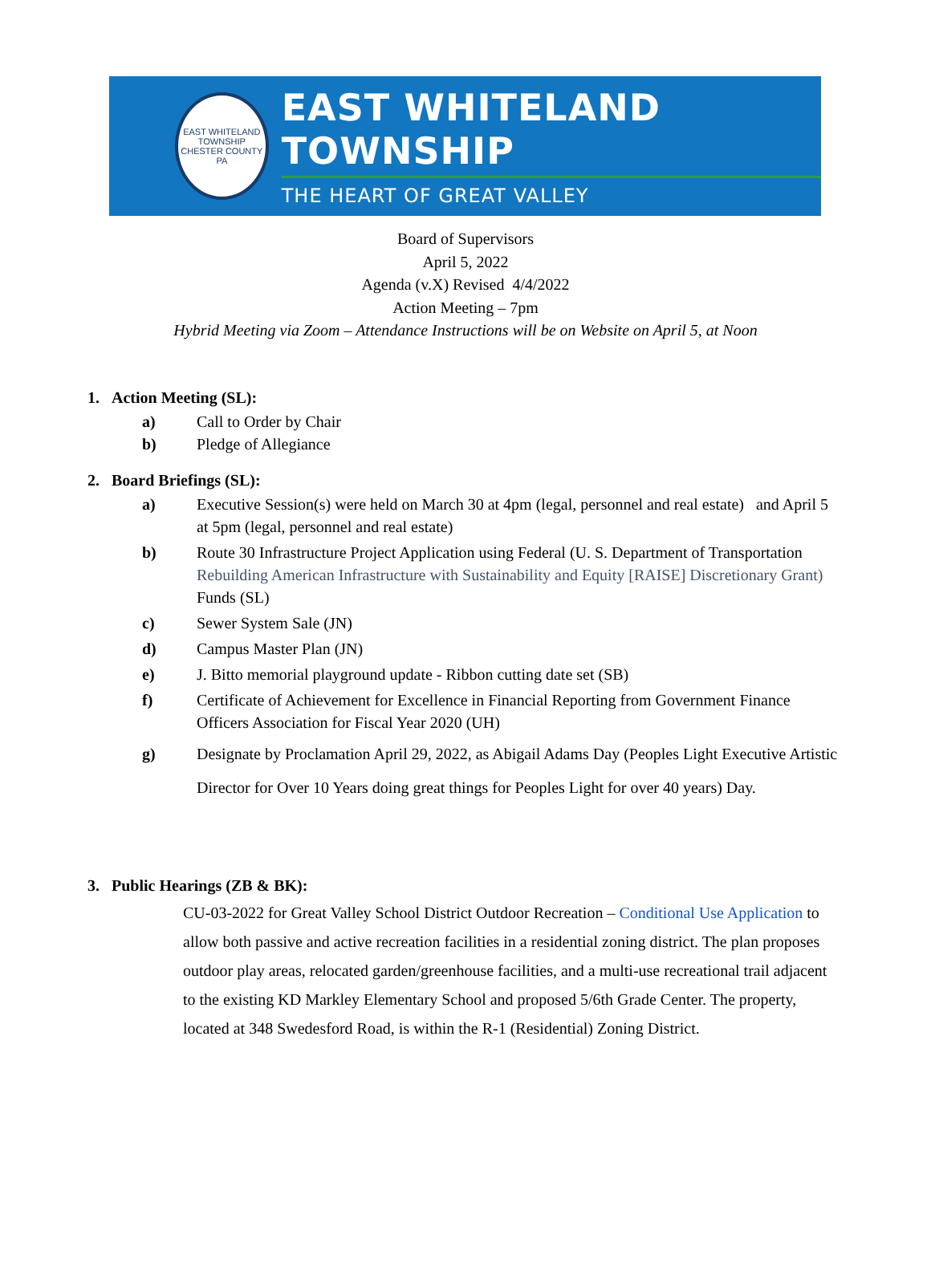EAST WHITELAND TOWNSHIP
CHESTER COUNTY PA
EAST WHITELAND TOWNSHIP
THE HEART OF GREAT VALLEY
Board of Supervisors
April 5, 2022
Agenda (v.X) Revised 4/4/2022
Action Meeting – 7pm
Hybrid Meeting via Zoom – Attendance Instructions will be on Website on April 5, at Noon
1. Action Meeting (SL):
a) Call to Order by Chair
b) Pledge of Allegiance
2. Board Briefings (SL):
a) Executive Session(s) were held on March 30 at 4pm (legal, personnel and real estate) and April 5 at 5pm (legal, personnel and real estate)
b) Route 30 Infrastructure Project Application using Federal (U. S. Department of Transportation Rebuilding American Infrastructure with Sustainability and Equity [RAISE] Discretionary Grant) Funds (SL)
c) Sewer System Sale (JN)
d) Campus Master Plan (JN)
e) J. Bitto memorial playground update - Ribbon cutting date set (SB)
f) Certificate of Achievement for Excellence in Financial Reporting from Government Finance Officers Association for Fiscal Year 2020 (UH)
g) Designate by Proclamation April 29, 2022, as Abigail Adams Day (Peoples Light Executive Artistic Director for Over 10 Years doing great things for Peoples Light for over 40 years) Day.
3. Public Hearings (ZB & BK):
CU-03-2022 for Great Valley School District Outdoor Recreation – Conditional Use Application to allow both passive and active recreation facilities in a residential zoning district. The plan proposes outdoor play areas, relocated garden/greenhouse facilities, and a multi-use recreational trail adjacent to the existing KD Markley Elementary School and proposed 5/6th Grade Center. The property, located at 348 Swedesford Road, is within the R-1 (Residential) Zoning District.